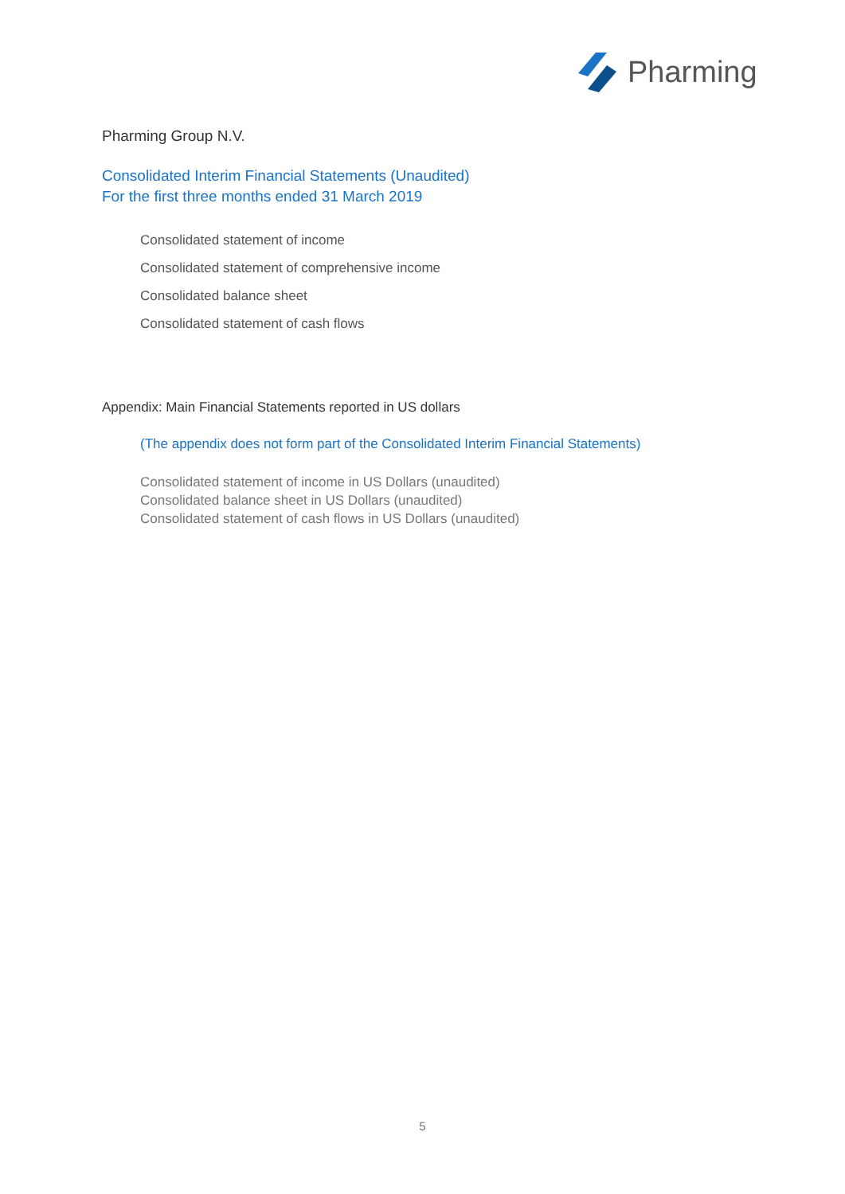Pharming
Pharming Group N.V.
Consolidated Interim Financial Statements (Unaudited)
For the first three months ended 31 March 2019
Consolidated statement of income
Consolidated statement of comprehensive income
Consolidated balance sheet
Consolidated statement of cash flows
Appendix: Main Financial Statements reported in US dollars
(The appendix does not form part of the Consolidated Interim Financial Statements)
Consolidated statement of income in US Dollars (unaudited)
Consolidated balance sheet in US Dollars (unaudited)
Consolidated statement of cash flows in US Dollars (unaudited)
5